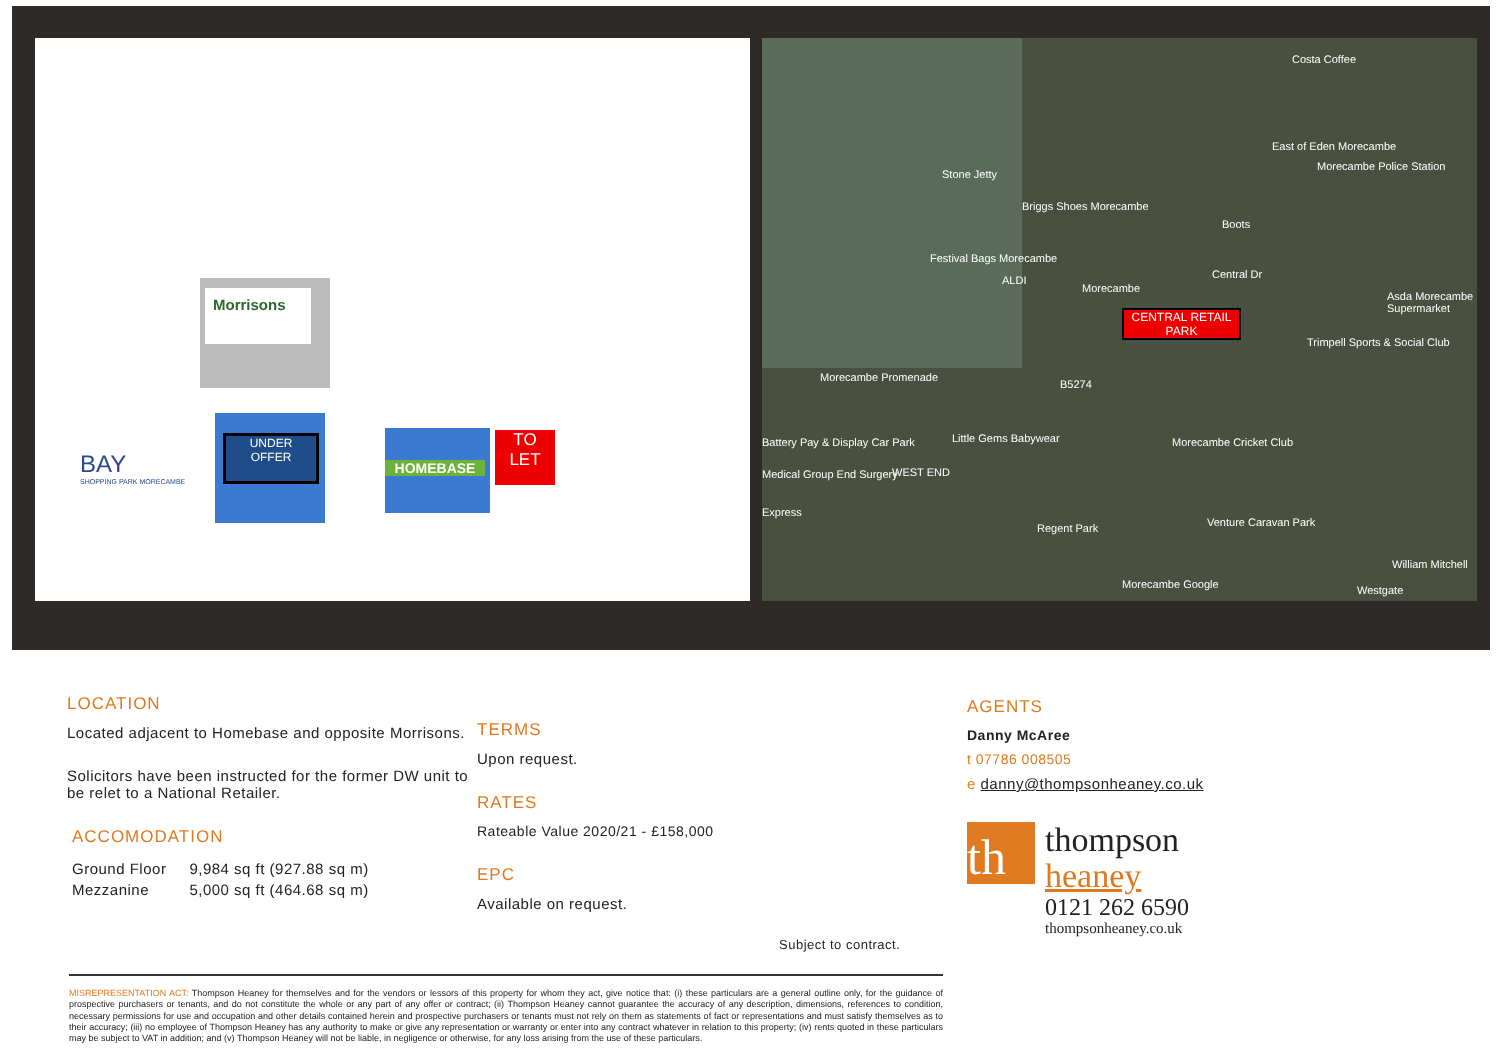Morrisons
UNDER
OFFER
HOMEBASE
TO
LET
BAY
SHOPPING PARK MORECAMBE
Costa Coffee
Stone Jetty
East of Eden Morecambe
Morecambe Police Station
Briggs Shoes Morecambe
Boots
Festival Bags Morecambe
ALDI
Morecambe
Central Dr
Asda Morecambe Supermarket
CENTRAL RETAIL PARK
Trimpell Sports & Social Club
Morecambe Promenade
B5274
Battery Pay & Display Car Park Little Gems Babywear Morecambe Cricket Club
Medical Group End Surgery WEST END
Express
Regent Park Venture Caravan Park
William Mitchell
Morecambe Google Westgate
LOCATION
Located adjacent to Homebase and opposite Morrisons.
Solicitors have been instructed for the former DW unit to be relet to a National Retailer.
ACCOMODATION
| Ground Floor | 9,984 sq ft (927.88 sq m) |
| Mezzanine | 5,000 sq ft (464.68 sq m) |
TERMS
Upon request.
RATES
Rateable Value 2020/21 - £158,000
EPC
Available on request.
Subject to contract.
AGENTS
Danny McAree
t 07786 008505
e danny@thompsonheaney.co.uk
th
thompson
heaney
0121 262 6590
thompsonheaney.co.uk
MISREPRESENTATION ACT: Thompson Heaney for themselves and for the vendors or lessors of this property for whom they act, give notice that: (i) these particulars are a general outline only, for the guidance of prospective purchasers or tenants, and do not constitute the whole or any part of any offer or contract; (ii) Thompson Heaney cannot guarantee the accuracy of any description, dimensions, references to condition, necessary permissions for use and occupation and other details contained herein and prospective purchasers or tenants must not rely on them as statements of fact or representations and must satisfy themselves as to their accuracy; (iii) no employee of Thompson Heaney has any authority to make or give any representation or warranty or enter into any contract whatever in relation to this property; (iv) rents quoted in these particulars may be subject to VAT in addition; and (v) Thompson Heaney will not be liable, in negligence or otherwise, for any loss arising from the use of these particulars.